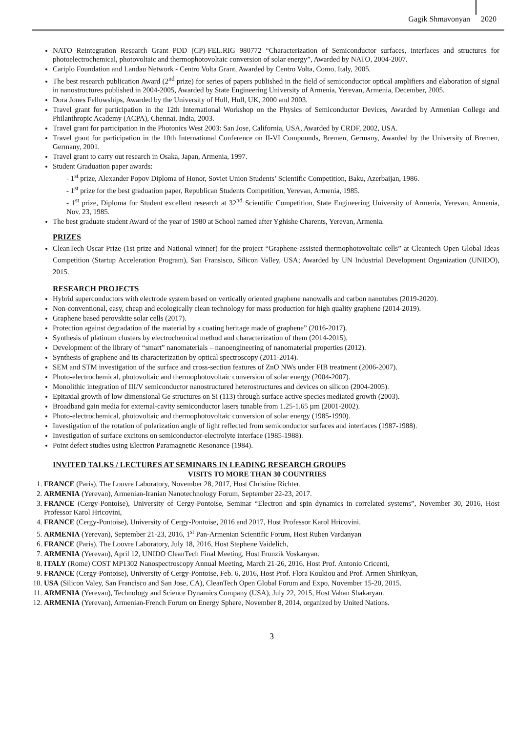Gagik Shmavonyan
2020
NATO Reintegration Research Grant PDD (CP)-FEL.RIG 980772 “Characterization of Semiconductor surfaces, interfaces and structures for photoelectrochemical, photovoltaic and thermophotovoltaic conversion of solar energy”, Awarded by NATO, 2004-2007.
Cariplo Foundation and Landau Network - Centro Volta Grant, Awarded by Centro Volta, Como, Italy, 2005.
The best research publication Award (2<sup>nd</sup> prize) for series of papers published in the field of semiconductor optical amplifiers and elaboration of signal in nanostructures published in 2004-2005, Awarded by State Engineering University of Armenia, Yerevan, Armenia, December, 2005.
Dora Jones Fellowships, Awarded by the University of Hull, Hull, UK, 2000 and 2003.
Travel grant for participation in the 12th International Workshop on the Physics of Semiconductor Devices, Awarded by Armenian College and Philanthropic Academy (ACPA), Chennai, India, 2003.
Travel grant for participation in the Photonics West 2003: San Jose, California, USA, Awarded by CRDF, 2002, USA.
Travel grant for participation in the 10th International Conference on II-VI Compounds, Bremen, Germany, Awarded by the University of Bremen, Germany, 2001.
Travel grant to carry out research in Osaka, Japan, Armenia, 1997.
Student Graduation paper awards:
- 1<sup>st</sup> prize, Alexander Popov Diploma of Honor, Soviet Union Students’ Scientific Competition, Baku, Azerbaijan, 1986.
- 1<sup>st</sup> prize for the best graduation paper, Republican Students Competition, Yerevan, Armenia, 1985.
- 1<sup>st</sup> prize, Diploma for Student excellent research at 32<sup>nd</sup> Scientific Competition, State Engineering University of Armenia, Yerevan, Armenia, Nov. 23, 1985.
The best graduate student Award of the year of 1980 at School named after Yghishe Charents, Yerevan, Armenia.
PRIZES
CleanTech Oscar Prize (1st prize and National winner) for the project “Graphene-assisted thermophotovoltaic cells” at Cleantech Open Global Ideas Competition (Startup Acceleration Program), San Fransisco, Silicon Valley, USA; Awarded by UN Industrial Development Organization (UNIDO), 2015.
RESEARCH PROJECTS
Hybrid superconductors with electrode system based on vertically oriented graphene nanowalls and carbon nanotubes (2019-2020).
Non-conventional, easy, cheap and ecologically clean technology for mass production for high quality graphene (2014-2019).
Graphene based perovskite solar cells (2017).
Protection against degradation of the material by a coating heritage made of graphene” (2016-2017).
Synthesis of platinum clusters by electrochemical method and characterization of them (2014-2015),
Development of the library of “smart” nanomaterials – nanoengineering of nanomaterial properties (2012).
Synthesis of graphene and its characterization by optical spectroscopy (2011-2014).
SEM and STM investigation of the surface and cross-section features of ZnO NWs under FIB treatment (2006-2007).
Photo-electrochemical, photovoltaic and thermophotovoltaic conversion of solar energy (2004-2007).
Monolithic integration of III/V semiconductor nanostructured heterostructures and devices on silicon (2004-2005).
Epitaxial growth of low dimensional Ge structures on Si (113) through surface active species mediated growth (2003).
Broadband gain media for external-cavity semiconductor lasers tunable from 1.25-1.65 µm (2001-2002).
Photo-electrochemical, photovoltaic and thermophotovoltaic conversion of solar energy (1985-1990).
Investigation of the rotation of polarization angle of light reflected from semiconductor surfaces and interfaces (1987-1988).
Investigation of surface excitons on semiconductor-electrolyte interface (1985-1988).
Point defect studies using Electron Paramagnetic Resonance (1984).
INVITED TALKS / LECTURES AT SEMINARS IN LEADING RESEARCH GROUPS
VISITS TO MORE THAN 30 COUNTRIES
1. FRANCE (Paris), The Louvre Laboratory, November 28, 2017, Host Christine Richter,
2. ARMENIA (Yerevan), Armenian-Iranian Nanotechnology Forum, September 22-23, 2017.
3. FRANCE (Cergy-Pontoise), University of Cergy-Pontoise, Seminar “Electron and spin dynamics in correlated systems”, November 30, 2016, Host Professor Karol Hricovini,
4. FRANCE (Cergy-Pontoise), University of Cergy-Pontoise, 2016 and 2017, Host Professor Karol Hricovini,
5. ARMENIA (Yerevan), September 21-23, 2016, 1<sup>st</sup> Pan-Armenian Scientific Forum, Host Ruben Vardanyan
6. FRANCE (Paris), The Louvre Laboratory, July 18, 2016, Host Stephene Vaidelich,
7. ARMENIA (Yerevan), April 12, UNIDO CleanTech Final Meeting, Host Frunzik Voskanyan.
8. ITALY (Rome) COST MP1302 Nanospectroscopy Annual Meeting, March 21-26, 2016. Host Prof. Antonio Cricenti,
9. FRANCE (Cergy-Pontoise), University of Cergy-Pontoise, Feb. 6, 2016, Host Prof. Flora Koukiou and Prof. Armen Shirikyan,
10. USA (Silicon Valey, San Francisco and San Jose, CA), CleanTech Open Global Forum and Expo, November 15-20, 2015.
11. ARMENIA (Yerevan), Technology and Science Dynamics Company (USA), July 22, 2015, Host Vahan Shakaryan.
12. ARMENIA (Yerevan), Armenian-French Forum on Energy Sphere, November 8, 2014, organized by United Nations.
3